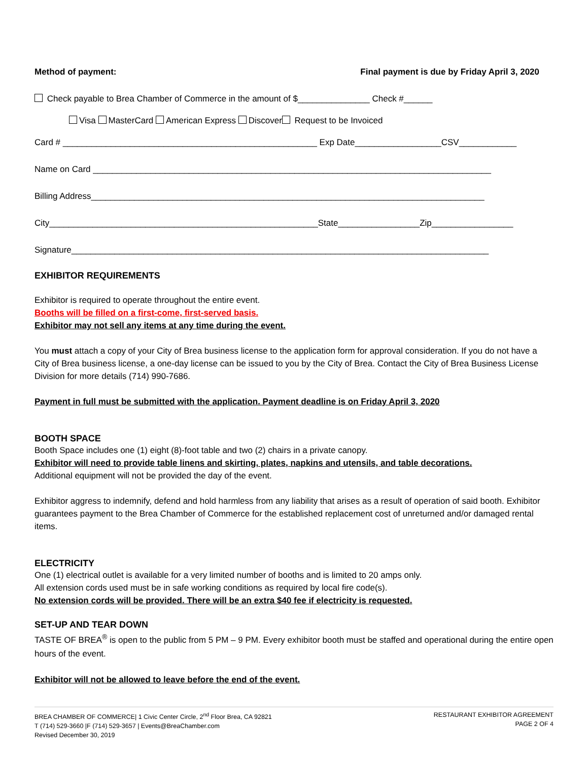Method of payment: Final payment is due by Friday April 3, 2020
Check payable to Brea Chamber of Commerce in the amount of $_______________ Check #______
Visa MasterCard American Express Discover Request to be Invoiced
Card # _____________________________________________________ Exp Date__________________CSV____________
Name on Card ___________________________________________________________________________________
Billing Address__________________________________________________________________________________
City________________________________________________________State_________________Zip_________________
Signature_______________________________________________________________________________________
EXHIBITOR REQUIREMENTS
Exhibitor is required to operate throughout the entire event.
Booths will be filled on a first-come, first-served basis.
Exhibitor may not sell any items at any time during the event.
You must attach a copy of your City of Brea business license to the application form for approval consideration. If you do not have a City of Brea business license, a one-day license can be issued to you by the City of Brea. Contact the City of Brea Business License Division for more details (714) 990-7686.
Payment in full must be submitted with the application. Payment deadline is on Friday April 3, 2020
BOOTH SPACE
Booth Space includes one (1) eight (8)-foot table and two (2) chairs in a private canopy.
Exhibitor will need to provide table linens and skirting, plates, napkins and utensils, and table decorations.
Additional equipment will not be provided the day of the event.
Exhibitor aggress to indemnify, defend and hold harmless from any liability that arises as a result of operation of said booth. Exhibitor guarantees payment to the Brea Chamber of Commerce for the established replacement cost of unreturned and/or damaged rental items.
ELECTRICITY
One (1) electrical outlet is available for a very limited number of booths and is limited to 20 amps only.
All extension cords used must be in safe working conditions as required by local fire code(s).
No extension cords will be provided. There will be an extra $40 fee if electricity is requested.
SET-UP AND TEAR DOWN
TASTE OF BREA<sup>®</sup> is open to the public from 5 PM – 9 PM. Every exhibitor booth must be staffed and operational during the entire open hours of the event.
Exhibitor will not be allowed to leave before the end of the event.
BREA CHAMBER OF COMMERCE| 1 Civic Center Circle, 2<sup>nd</sup> Floor Brea, CA 92821
T (714) 529-3660 |F (714) 529-3657 | Events@BreaChamber.com
Revised December 30, 2019
RESTAURANT EXHIBITOR AGREEMENT
PAGE 2 OF 4